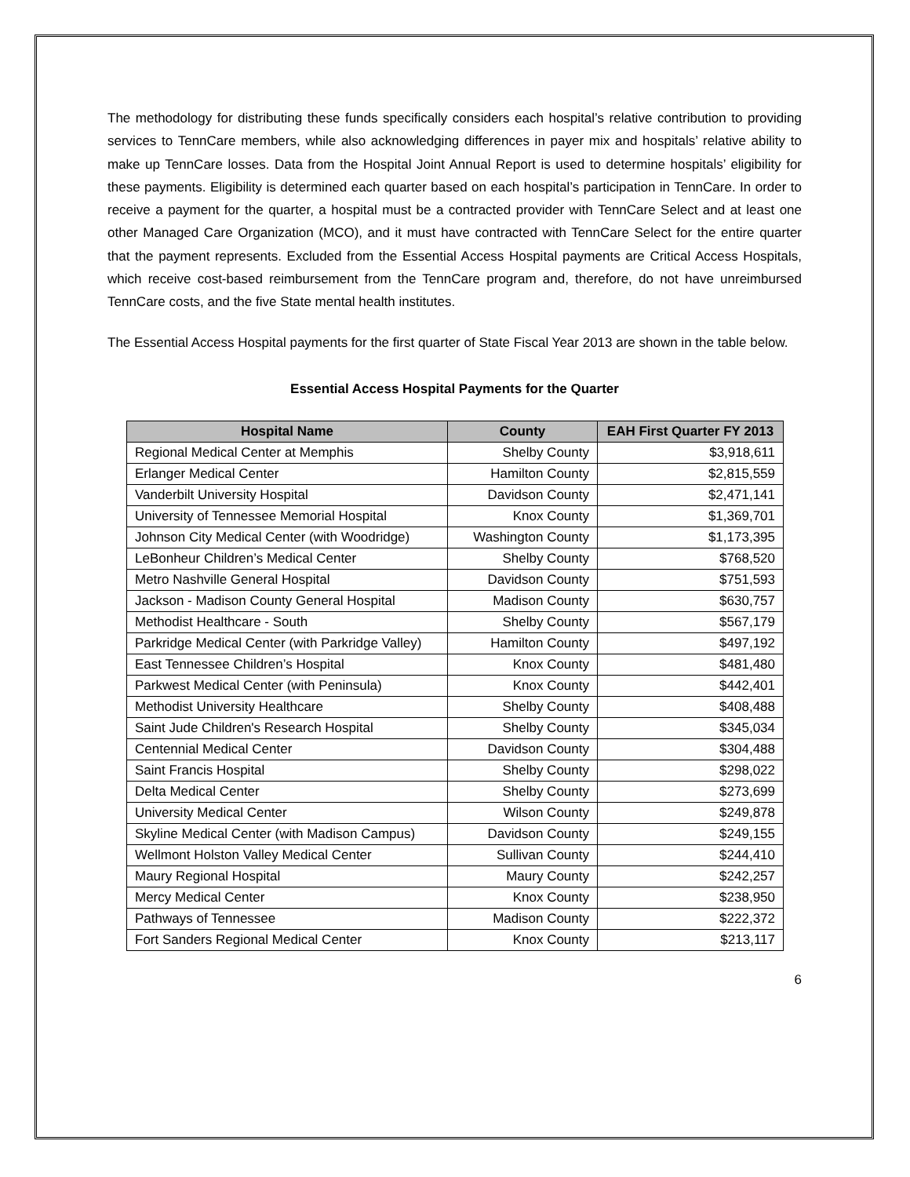The methodology for distributing these funds specifically considers each hospital’s relative contribution to providing services to TennCare members, while also acknowledging differences in payer mix and hospitals’ relative ability to make up TennCare losses. Data from the Hospital Joint Annual Report is used to determine hospitals’ eligibility for these payments. Eligibility is determined each quarter based on each hospital’s participation in TennCare. In order to receive a payment for the quarter, a hospital must be a contracted provider with TennCare Select and at least one other Managed Care Organization (MCO), and it must have contracted with TennCare Select for the entire quarter that the payment represents. Excluded from the Essential Access Hospital payments are Critical Access Hospitals, which receive cost-based reimbursement from the TennCare program and, therefore, do not have unreimbursed TennCare costs, and the five State mental health institutes.
The Essential Access Hospital payments for the first quarter of State Fiscal Year 2013 are shown in the table below.
Essential Access Hospital Payments for the Quarter
| Hospital Name | County | EAH First Quarter FY 2013 |
| --- | --- | --- |
| Regional Medical Center at Memphis | Shelby County | $3,918,611 |
| Erlanger Medical Center | Hamilton County | $2,815,559 |
| Vanderbilt University Hospital | Davidson County | $2,471,141 |
| University of Tennessee Memorial Hospital | Knox County | $1,369,701 |
| Johnson City Medical Center (with Woodridge) | Washington County | $1,173,395 |
| LeBonheur Children’s Medical Center | Shelby County | $768,520 |
| Metro Nashville General Hospital | Davidson County | $751,593 |
| Jackson - Madison County General Hospital | Madison County | $630,757 |
| Methodist Healthcare - South | Shelby County | $567,179 |
| Parkridge Medical Center (with Parkridge Valley) | Hamilton County | $497,192 |
| East Tennessee Children’s Hospital | Knox County | $481,480 |
| Parkwest Medical Center (with Peninsula) | Knox County | $442,401 |
| Methodist University Healthcare | Shelby County | $408,488 |
| Saint Jude Children's Research Hospital | Shelby County | $345,034 |
| Centennial Medical Center | Davidson County | $304,488 |
| Saint Francis Hospital | Shelby County | $298,022 |
| Delta Medical Center | Shelby County | $273,699 |
| University Medical Center | Wilson County | $249,878 |
| Skyline Medical Center (with Madison Campus) | Davidson County | $249,155 |
| Wellmont Holston Valley Medical Center | Sullivan County | $244,410 |
| Maury Regional Hospital | Maury County | $242,257 |
| Mercy Medical Center | Knox County | $238,950 |
| Pathways of Tennessee | Madison County | $222,372 |
| Fort Sanders Regional Medical Center | Knox County | $213,117 |
6